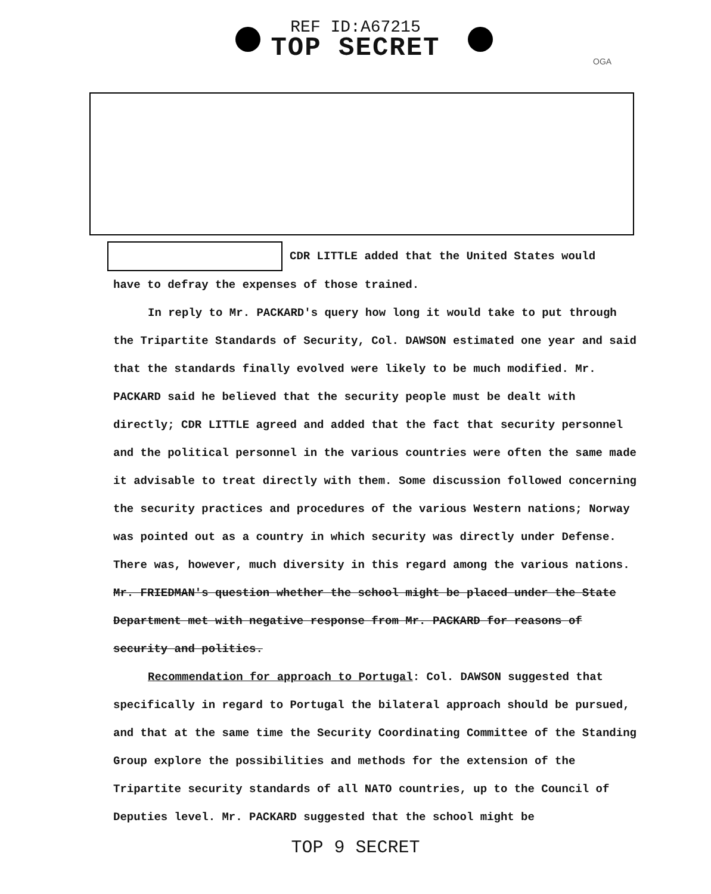REF ID:A67215
TOP SECRET
OGA
CDR LITTLE added that the United States would
have to defray the expenses of those trained.
In reply to Mr. PACKARD's query how long it would take to put through the Tripartite Standards of Security, Col. DAWSON estimated one year and said that the standards finally evolved were likely to be much modified. Mr. PACKARD said he believed that the security people must be dealt with directly; CDR LITTLE agreed and added that the fact that security personnel and the political personnel in the various countries were often the same made it advisable to treat directly with them. Some discussion followed concerning the security practices and procedures of the various Western nations; Norway was pointed out as a country in which security was directly under Defense. There was, however, much diversity in this regard among the various nations. Mr. FRIEDMAN's question whether the school might be placed under the State Department met with negative response from Mr. PACKARD for reasons of security and politics.
Recommendation for approach to Portugal: Col. DAWSON suggested that specifically in regard to Portugal the bilateral approach should be pursued, and that at the same time the Security Coordinating Committee of the Standing Group explore the possibilities and methods for the extension of the Tripartite security standards of all NATO countries, up to the Council of Deputies level. Mr. PACKARD suggested that the school might be
TOP 9 SECRET